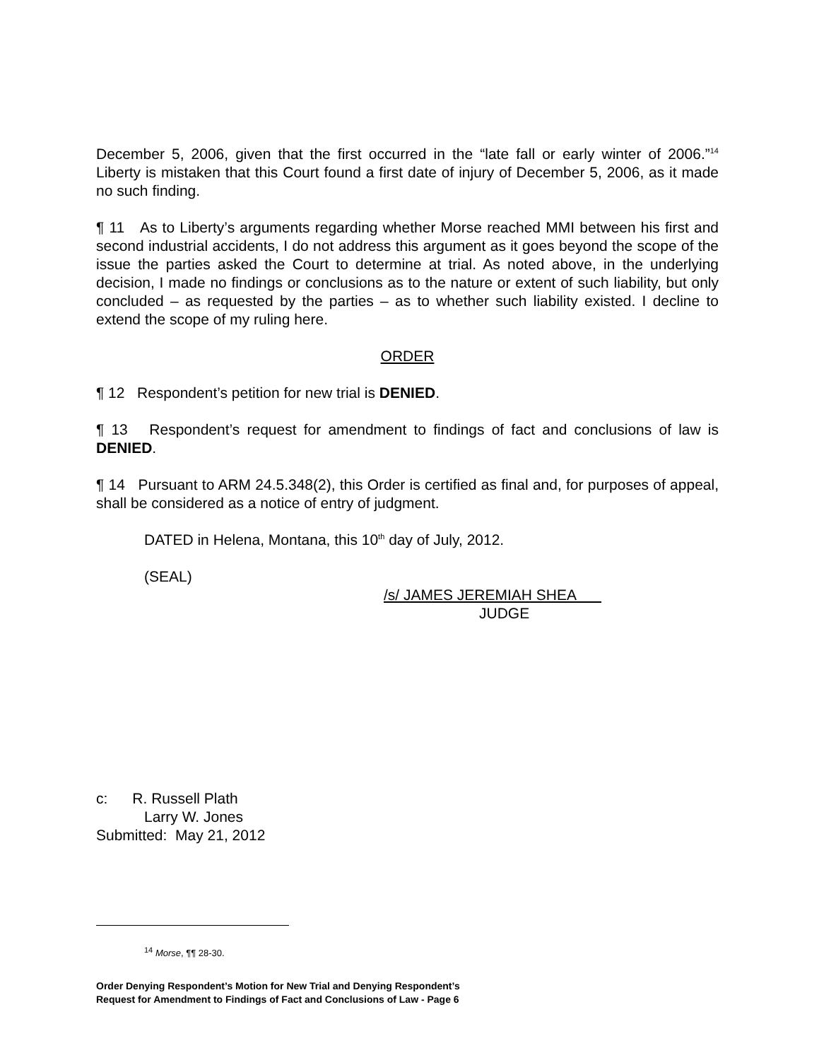December 5, 2006, given that the first occurred in the “late fall or early winter of 2006.”<sup>14</sup> Liberty is mistaken that this Court found a first date of injury of December 5, 2006, as it made no such finding.
¶ 11 As to Liberty’s arguments regarding whether Morse reached MMI between his first and second industrial accidents, I do not address this argument as it goes beyond the scope of the issue the parties asked the Court to determine at trial. As noted above, in the underlying decision, I made no findings or conclusions as to the nature or extent of such liability, but only concluded – as requested by the parties – as to whether such liability existed. I decline to extend the scope of my ruling here.
ORDER
¶ 12 Respondent’s petition for new trial is DENIED.
¶ 13 Respondent’s request for amendment to findings of fact and conclusions of law is DENIED.
¶ 14 Pursuant to ARM 24.5.348(2), this Order is certified as final and, for purposes of appeal, shall be considered as a notice of entry of judgment.
DATED in Helena, Montana, this 10<sup>th</sup> day of July, 2012.
(SEAL)
/s/ JAMES JEREMIAH SHEA
JUDGE
c: R. Russell Plath
Larry W. Jones
Submitted: May 21, 2012
<sup>14</sup> Morse, ¶¶ 28-30.
Order Denying Respondent’s Motion for New Trial and Denying Respondent’s
Request for Amendment to Findings of Fact and Conclusions of Law - Page 6